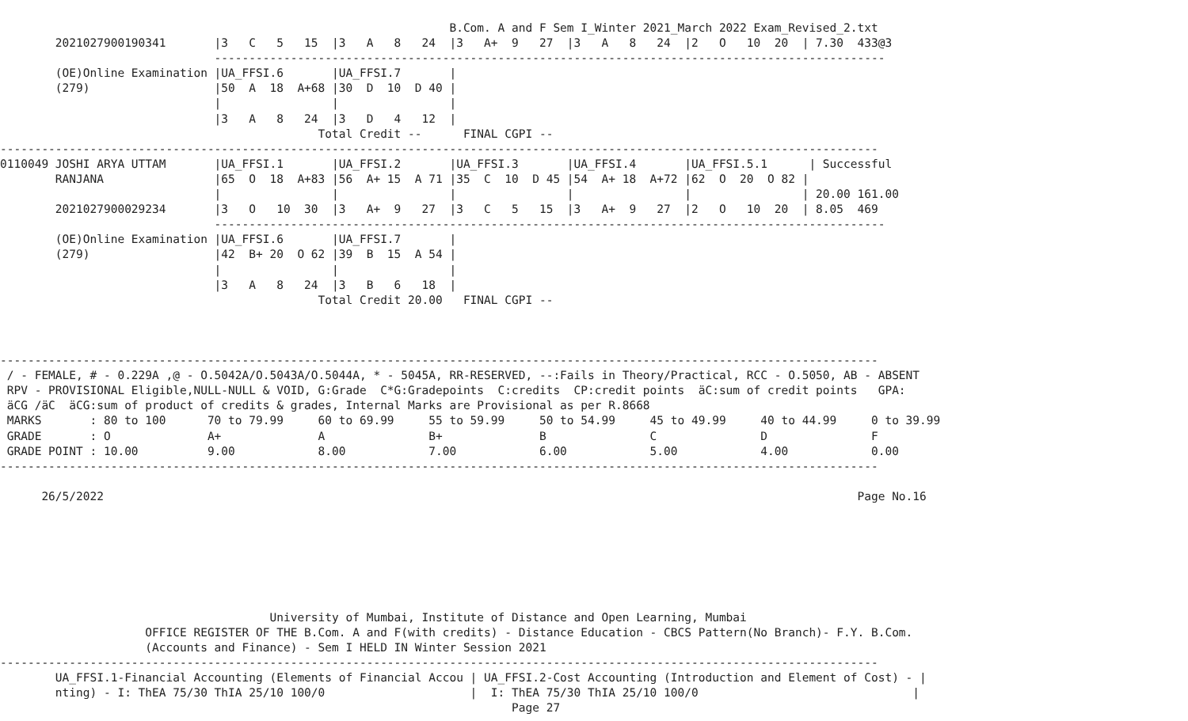B.Com. A and F Sem I_Winter 2021_March 2022 Exam_Revised_2.txt
        2021027900190341       |3   C   5   15  |3   A   8   24  |3   A+  9   27  |3   A   8   24  |2   O   10  20  | 7.30  433@3
                               -------------------------------------------------------------------------------------------------
        (OE)Online Examination |UA_FFSI.6       |UA_FFSI.7       |
        (279)                  |50  A  18  A+68 |30  D  10  D 40 |
                               |                |                |
                               |3   A   8   24  |3   D   4   12  |
                                              Total Credit --      FINAL CGPI --
-------------------------------------------------------------------------------------------------------------------------------
0110049 JOSHI ARYA UTTAM       |UA_FFSI.1       |UA_FFSI.2       |UA_FFSI.3       |UA_FFSI.4       |UA_FFSI.5.1      | Successful
        RANJANA                |65  O  18  A+83 |56  A+ 15  A 71 |35  C  10  D 45 |54  A+ 18  A+72 |62  O  20  O 82 |
                               |                |                |                |                |                | 20.00 161.00
        2021027900029234       |3   O   10  30  |3   A+  9   27  |3   C   5   15  |3   A+  9   27  |2   O   10  20  | 8.05  469
                               -------------------------------------------------------------------------------------------------
        (OE)Online Examination |UA_FFSI.6       |UA_FFSI.7       |
        (279)                  |42  B+ 20  O 62 |39  B  15  A 54 |
                               |                |                |
                               |3   A   8   24  |3   B   6   18  |
                                              Total Credit 20.00   FINAL CGPI --



-------------------------------------------------------------------------------------------------------------------------------
 / - FEMALE, # - 0.229A ,@ - O.5042A/O.5043A/O.5044A, * - 5045A, RR-RESERVED, --:Fails in Theory/Practical, RCC - O.5050, AB - ABSENT
 RPV - PROVISIONAL Eligible,NULL-NULL & VOID, G:Grade  C*G:Gradepoints  C:credits  CP:credit points  äC:sum of credit points   GPA:
 äCG /äC  äCG:sum of product of credits & grades, Internal Marks are Provisional as per R.8668
 MARKS       : 80 to 100      70 to 79.99     60 to 69.99     55 to 59.99     50 to 54.99     45 to 49.99     40 to 44.99     0 to 39.99
 GRADE       : O              A+              A               B+              B               C               D               F
 GRADE POINT : 10.00          9.00            8.00            7.00            6.00            5.00            4.00            0.00
-------------------------------------------------------------------------------------------------------------------------------

      26/5/2022                                                                                                             Page No.16







                                       University of Mumbai, Institute of Distance and Open Learning, Mumbai
                     OFFICE REGISTER OF THE B.Com. A and F(with credits) - Distance Education - CBCS Pattern(No Branch)- F.Y. B.Com.
                     (Accounts and Finance) - Sem I HELD IN Winter Session 2021
-------------------------------------------------------------------------------------------------------------------------------
        UA_FFSI.1-Financial Accounting (Elements of Financial Accou | UA_FFSI.2-Cost Accounting (Introduction and Element of Cost) - |
        nting) - I: ThEA 75/30 ThIA 25/10 100/0                     |  I: ThEA 75/30 ThIA 25/10 100/0                               |
                                                                          Page 27